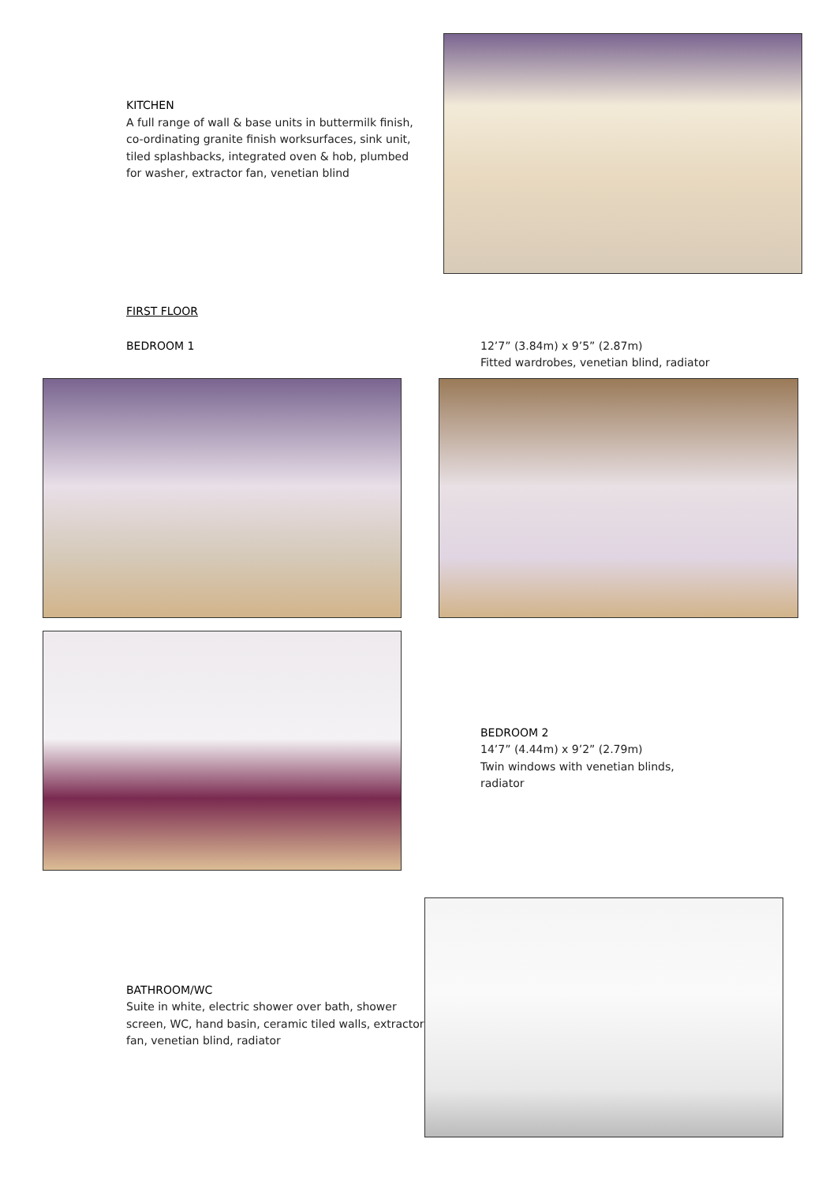KITCHEN
A full range of wall & base units in buttermilk finish, co-ordinating granite finish worksurfaces, sink unit, tiled splashbacks, integrated oven & hob, plumbed for washer, extractor fan, venetian blind
FIRST FLOOR
BEDROOM 1 12’7” (3.84m) x 9’5” (2.87m)
Fitted wardrobes, venetian blind, radiator
BEDROOM 2
14’7” (4.44m) x 9’2” (2.79m)
Twin windows with venetian blinds, radiator
BATHROOM/WC
Suite in white, electric shower over bath, shower screen, WC, hand basin, ceramic tiled walls, extractor fan, venetian blind, radiator